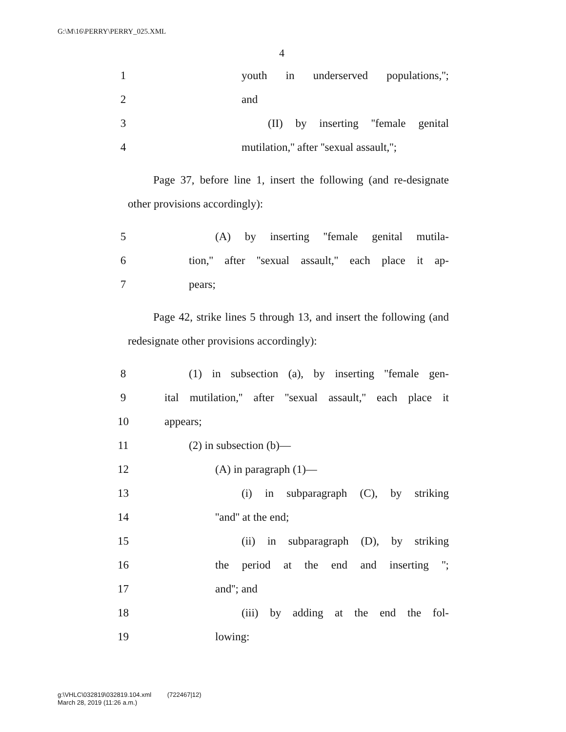G:\M\16\PERRY\PERRY_025.XML
4
1 youth in underserved populations,'';
2 and
3 (II) by inserting ''female genital
4 mutilation,'' after ''sexual assault,'';
Page 37, before line 1, insert the following (and re-designate other provisions accordingly):
5 (A) by inserting ''female genital mutila-
6 tion,'' after ''sexual assault,'' each place it ap-
7 pears;
Page 42, strike lines 5 through 13, and insert the following (and redesignate other provisions accordingly):
8 (1) in subsection (a), by inserting ''female gen-
9 ital mutilation,'' after ''sexual assault,'' each place it
10 appears;
11 (2) in subsection (b)—
12 (A) in paragraph (1)—
13 (i) in subparagraph (C), by striking
14 ''and'' at the end;
15 (ii) in subparagraph (D), by striking
16 the period at the end and inserting '';
17 and''; and
18 (iii) by adding at the end the fol-
19 lowing:
g:\VHLC\032819\032819.104.xml (722467|12)
March 28, 2019 (11:26 a.m.)